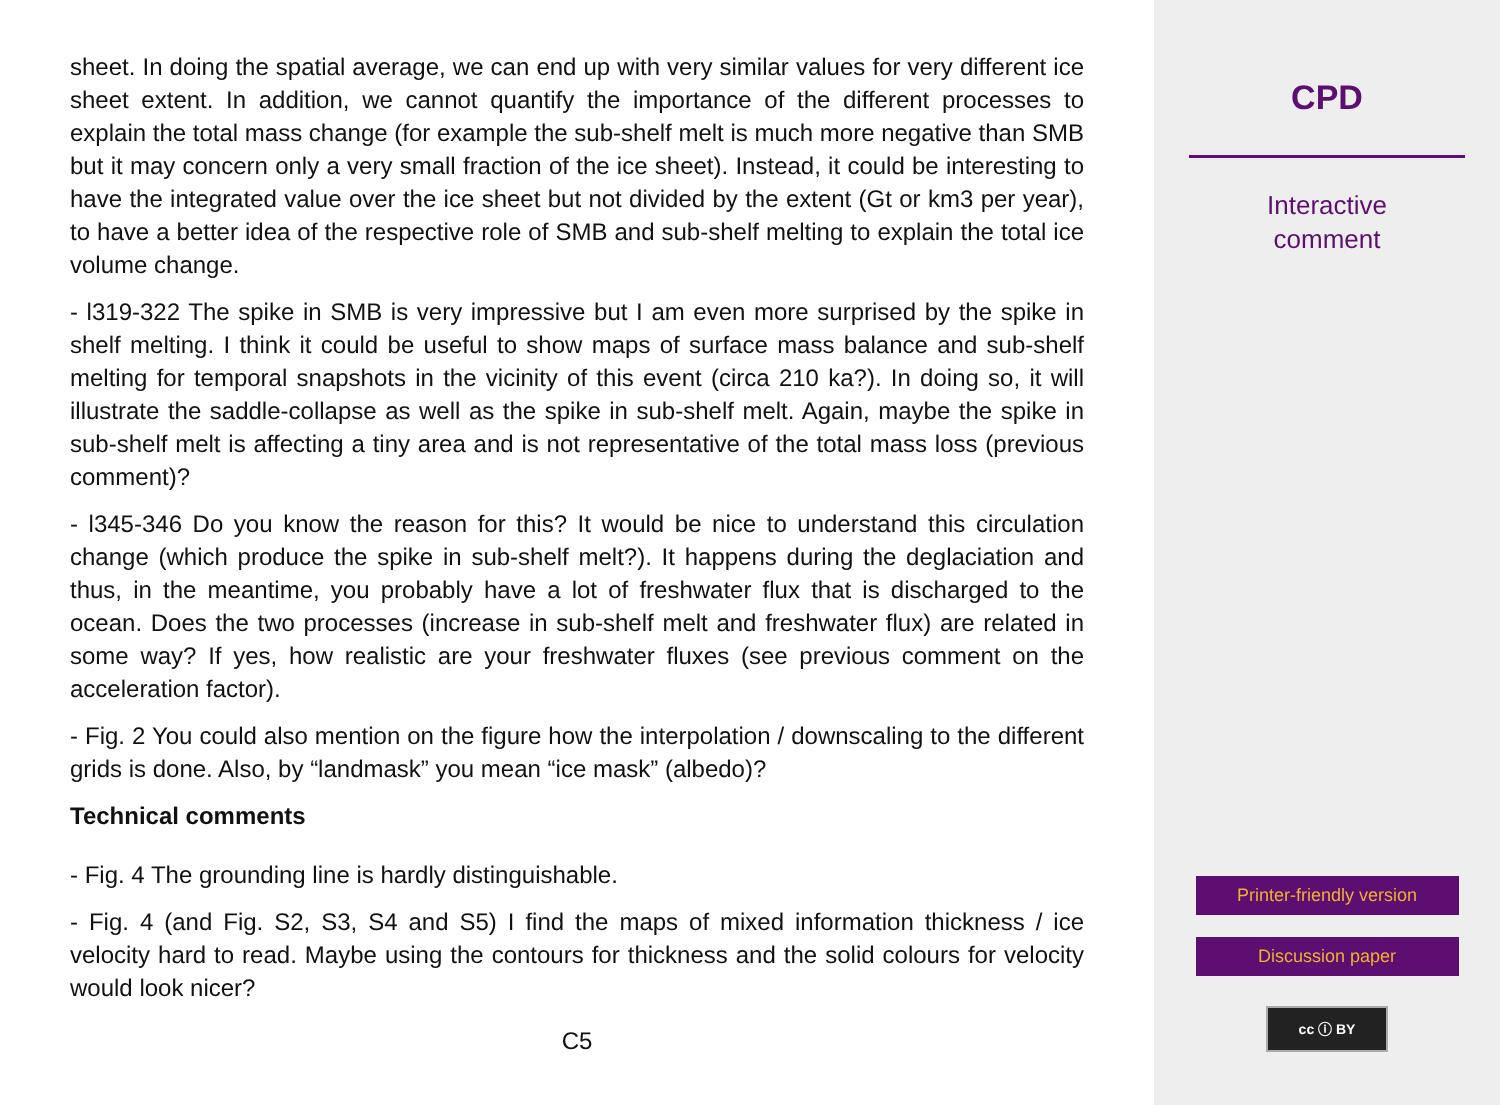sheet. In doing the spatial average, we can end up with very similar values for very different ice sheet extent. In addition, we cannot quantify the importance of the different processes to explain the total mass change (for example the sub-shelf melt is much more negative than SMB but it may concern only a very small fraction of the ice sheet). Instead, it could be interesting to have the integrated value over the ice sheet but not divided by the extent (Gt or km3 per year), to have a better idea of the respective role of SMB and sub-shelf melting to explain the total ice volume change.
- l319-322 The spike in SMB is very impressive but I am even more surprised by the spike in shelf melting. I think it could be useful to show maps of surface mass balance and sub-shelf melting for temporal snapshots in the vicinity of this event (circa 210 ka?). In doing so, it will illustrate the saddle-collapse as well as the spike in sub-shelf melt. Again, maybe the spike in sub-shelf melt is affecting a tiny area and is not representative of the total mass loss (previous comment)?
- l345-346 Do you know the reason for this? It would be nice to understand this circulation change (which produce the spike in sub-shelf melt?). It happens during the deglaciation and thus, in the meantime, you probably have a lot of freshwater flux that is discharged to the ocean. Does the two processes (increase in sub-shelf melt and freshwater flux) are related in some way? If yes, how realistic are your freshwater fluxes (see previous comment on the acceleration factor).
- Fig. 2 You could also mention on the figure how the interpolation / downscaling to the different grids is done. Also, by “landmask” you mean “ice mask” (albedo)?
Technical comments
- Fig. 4 The grounding line is hardly distinguishable.
- Fig. 4 (and Fig. S2, S3, S4 and S5) I find the maps of mixed information thickness / ice velocity hard to read. Maybe using the contours for thickness and the solid colours for velocity would look nicer?
C5
CPD
Interactive
comment
Printer-friendly version
Discussion paper
cc ⓘ BY